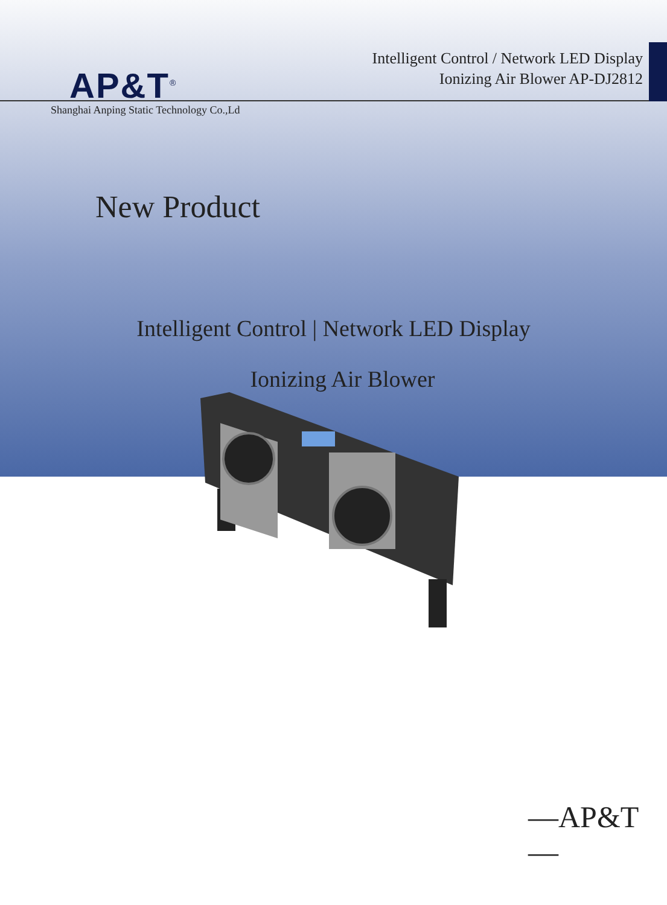AP&T<sup>®</sup>
Intelligent Control / Network LED Display
Ionizing Air Blower AP-DJ2812
Shanghai Anping Static Technology Co.,Ld
New Product
Intelligent Control | Network LED Display
Ionizing Air Blower
—AP&T—